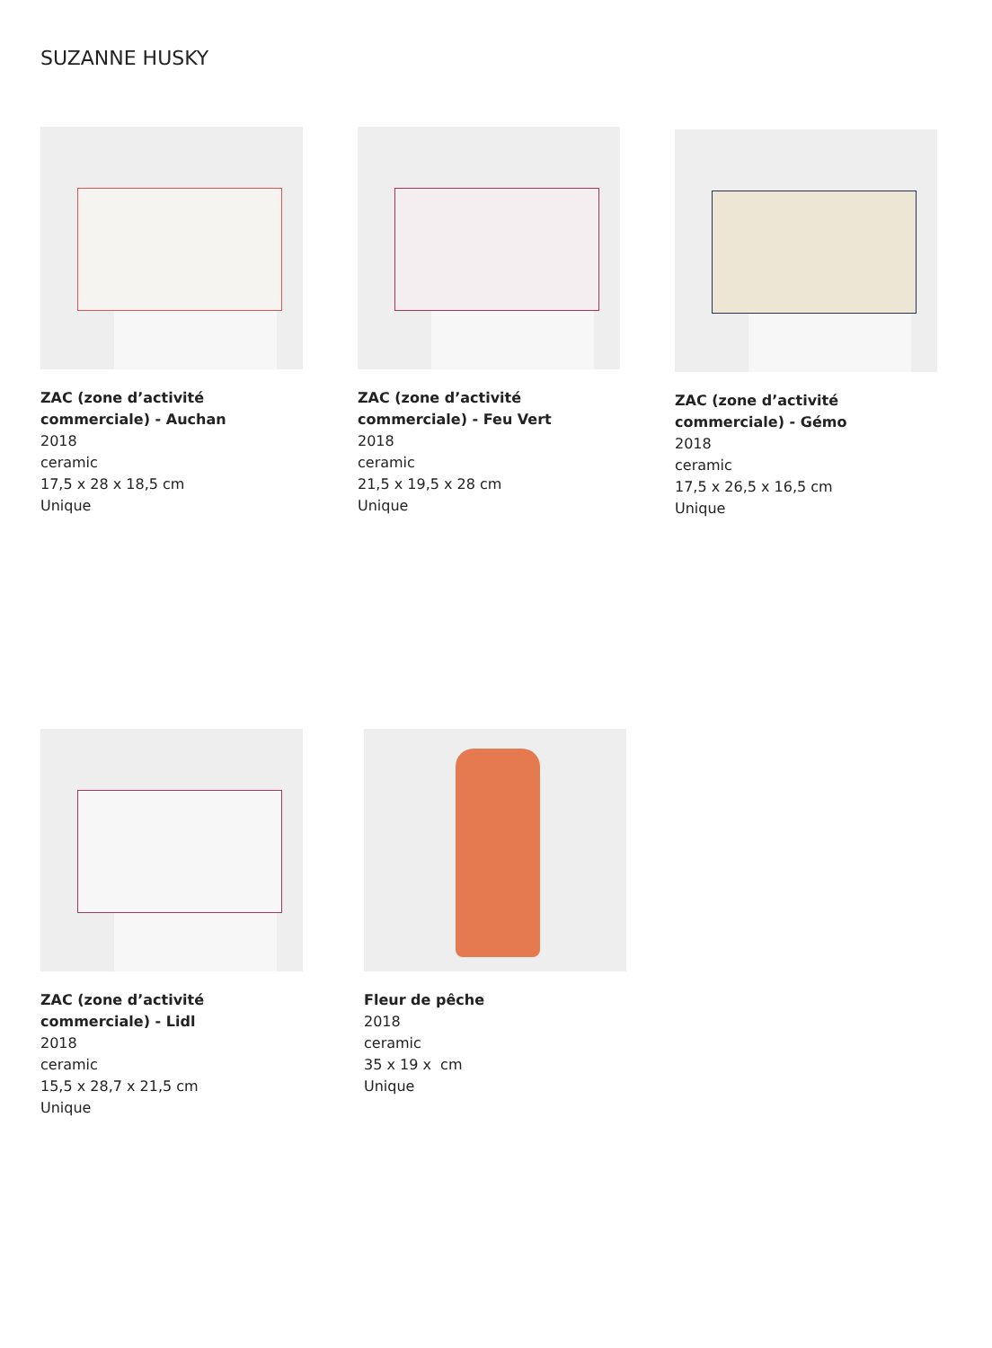SUZANNE HUSKY
ZAC (zone d’activité commerciale) - Auchan
2018
ceramic
17,5 x 28 x 18,5 cm
Unique
ZAC (zone d’activité commerciale) - Feu Vert
2018
ceramic
21,5 x 19,5 x 28 cm
Unique
ZAC (zone d’activité commerciale) - Gémo
2018
ceramic
17,5 x 26,5 x 16,5 cm
Unique
ZAC (zone d’activité commerciale) - Lidl
2018
ceramic
15,5 x 28,7 x 21,5 cm
Unique
Fleur de pêche
2018
ceramic
35 x 19 x cm
Unique